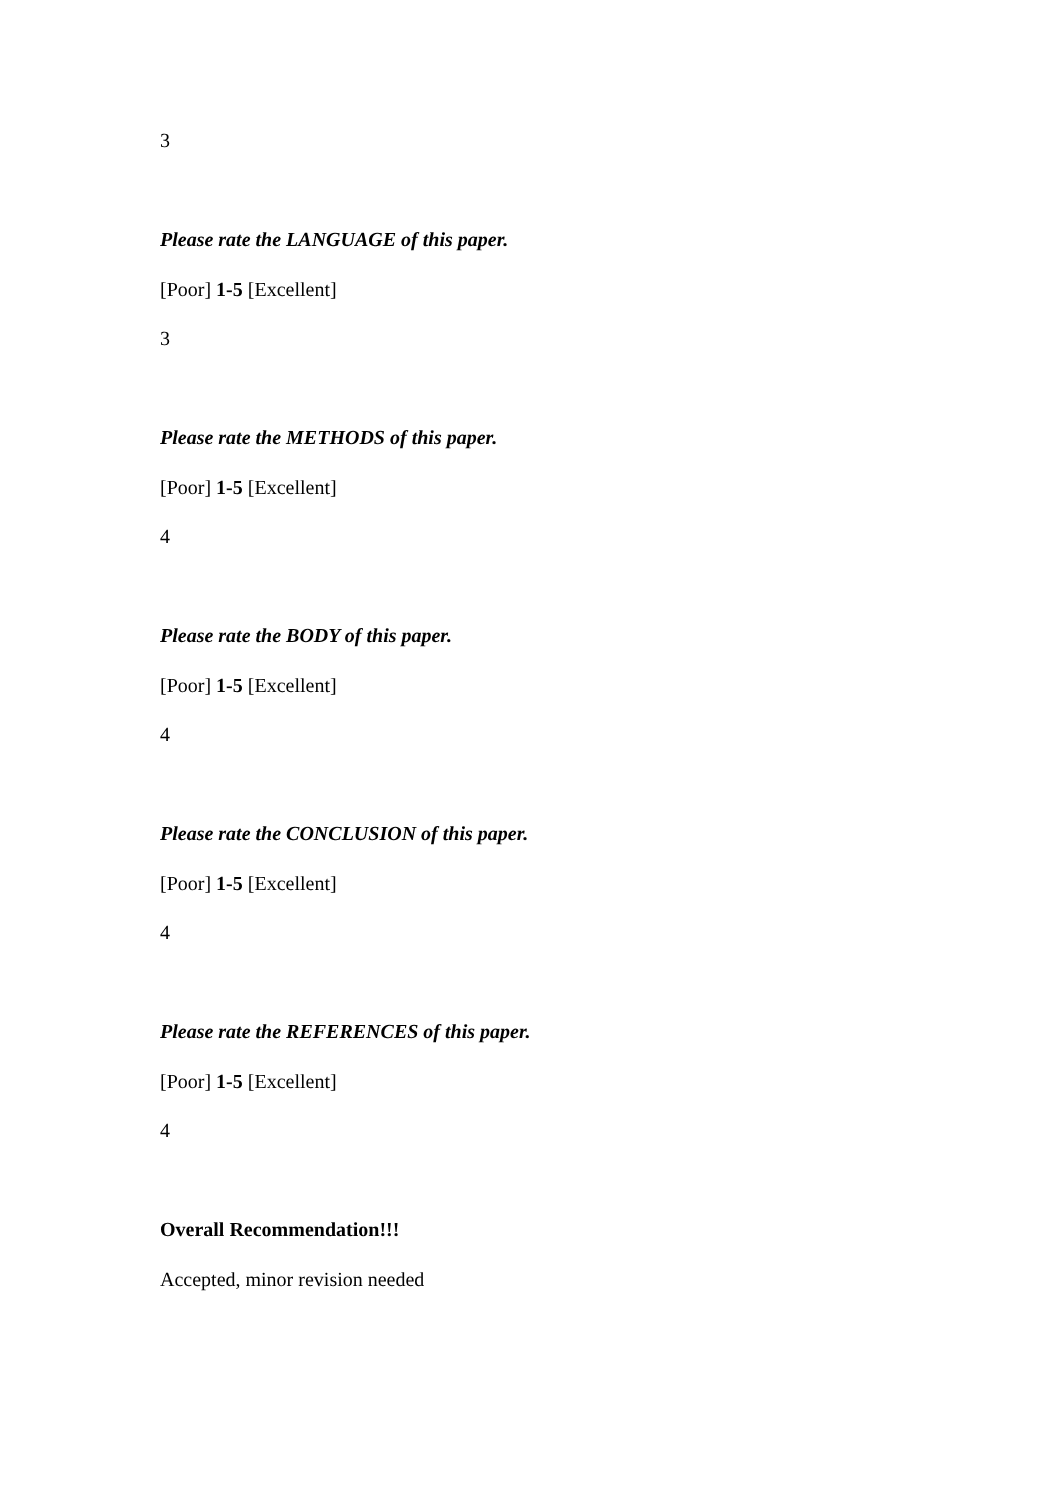3
Please rate the LANGUAGE of this paper.
[Poor] 1-5 [Excellent]
3
Please rate the METHODS of this paper.
[Poor] 1-5 [Excellent]
4
Please rate the BODY of this paper.
[Poor] 1-5 [Excellent]
4
Please rate the CONCLUSION of this paper.
[Poor] 1-5 [Excellent]
4
Please rate the REFERENCES of this paper.
[Poor] 1-5 [Excellent]
4
Overall Recommendation!!!
Accepted, minor revision needed